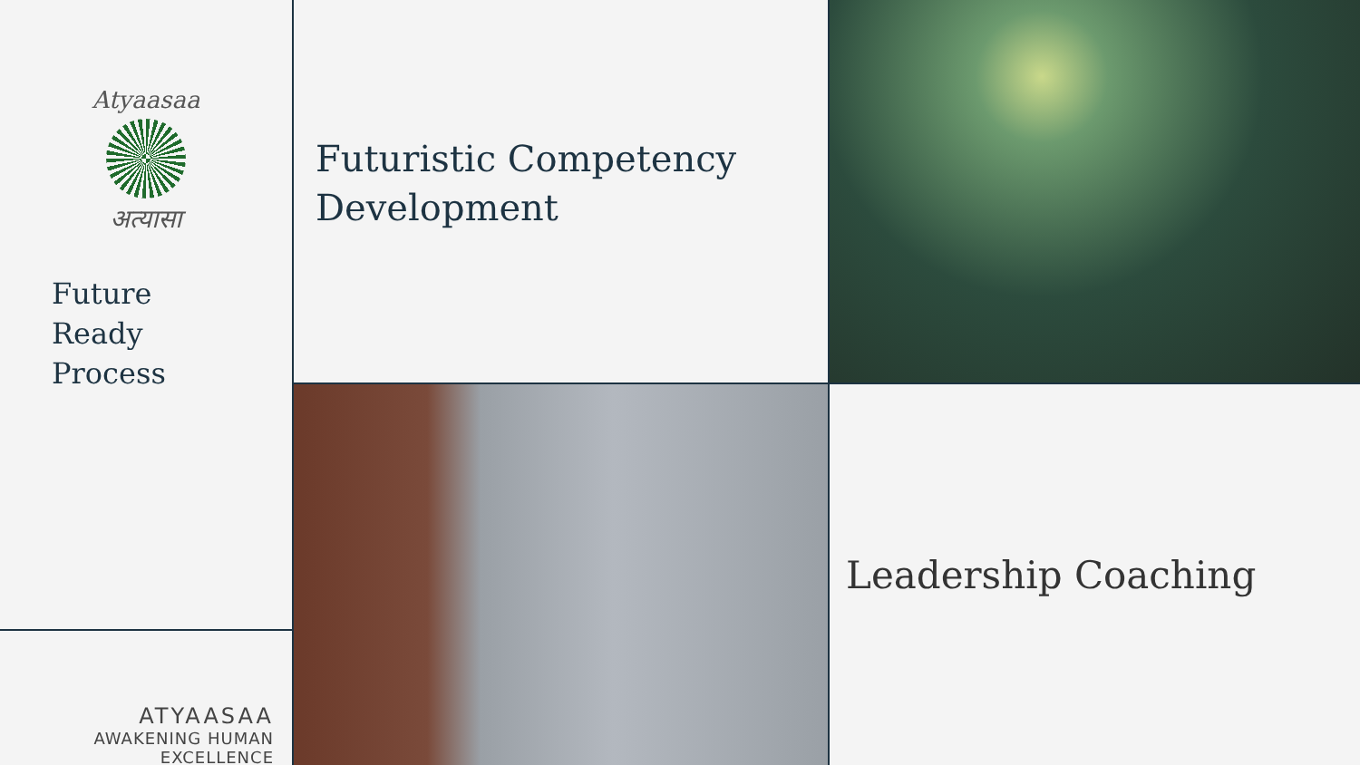Atyaasaa
अत्यासा
Future
Ready
Process
ATYAASAA
AWAKENING HUMAN EXCELLENCE
Futuristic Competency Development
Leadership Coaching